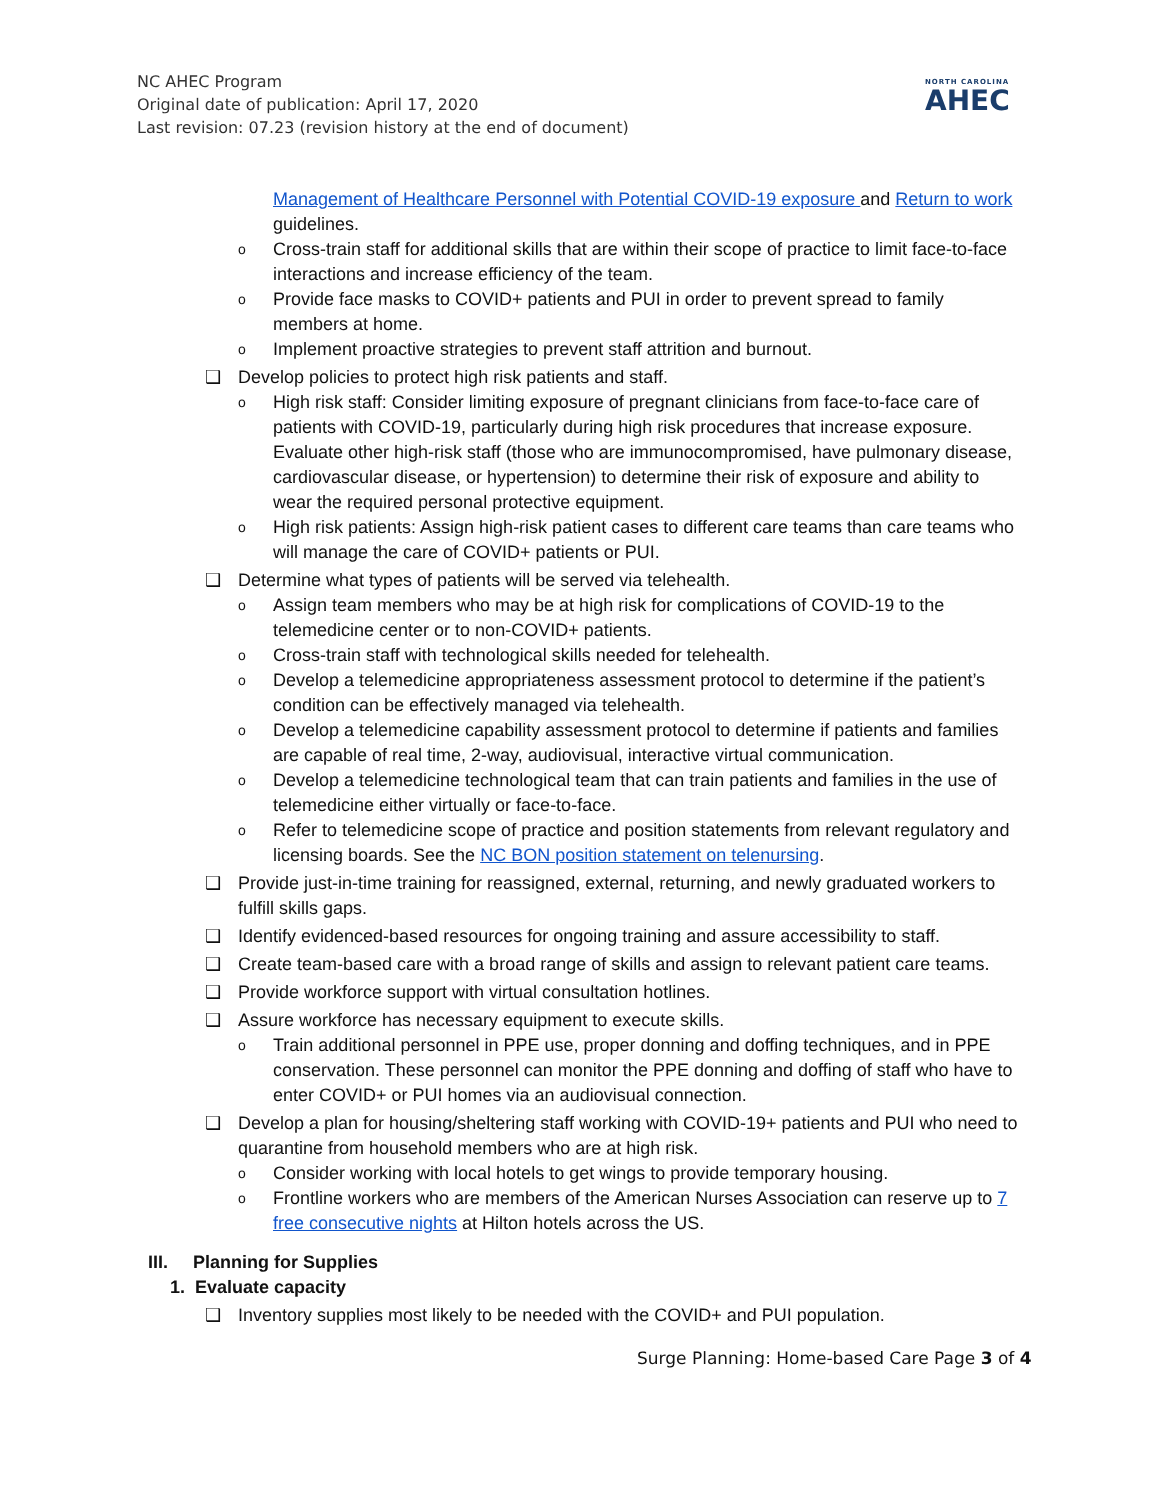NC AHEC Program
Original date of publication: April 17, 2020
Last revision: 07.23 (revision history at the end of document)
NORTH CAROLINA
AHEC
Management of Healthcare Personnel with Potential COVID-19 exposure and Return to work guidelines.
o Cross-train staff for additional skills that are within their scope of practice to limit face-to-face interactions and increase efficiency of the team.
o Provide face masks to COVID+ patients and PUI in order to prevent spread to family members at home.
o Implement proactive strategies to prevent staff attrition and burnout.
❑ Develop policies to protect high risk patients and staff.
o High risk staff: Consider limiting exposure of pregnant clinicians from face-to-face care of patients with COVID-19, particularly during high risk procedures that increase exposure. Evaluate other high-risk staff (those who are immunocompromised, have pulmonary disease, cardiovascular disease, or hypertension) to determine their risk of exposure and ability to wear the required personal protective equipment.
o High risk patients: Assign high-risk patient cases to different care teams than care teams who will manage the care of COVID+ patients or PUI.
❑ Determine what types of patients will be served via telehealth.
o Assign team members who may be at high risk for complications of COVID-19 to the telemedicine center or to non-COVID+ patients.
o Cross-train staff with technological skills needed for telehealth.
o Develop a telemedicine appropriateness assessment protocol to determine if the patient’s condition can be effectively managed via telehealth.
o Develop a telemedicine capability assessment protocol to determine if patients and families are capable of real time, 2-way, audiovisual, interactive virtual communication.
o Develop a telemedicine technological team that can train patients and families in the use of telemedicine either virtually or face-to-face.
o Refer to telemedicine scope of practice and position statements from relevant regulatory and licensing boards. See the NC BON position statement on telenursing.
❑ Provide just-in-time training for reassigned, external, returning, and newly graduated workers to fulfill skills gaps.
❑ Identify evidenced-based resources for ongoing training and assure accessibility to staff.
❑ Create team-based care with a broad range of skills and assign to relevant patient care teams.
❑ Provide workforce support with virtual consultation hotlines.
❑ Assure workforce has necessary equipment to execute skills.
o Train additional personnel in PPE use, proper donning and doffing techniques, and in PPE conservation. These personnel can monitor the PPE donning and doffing of staff who have to enter COVID+ or PUI homes via an audiovisual connection.
❑ Develop a plan for housing/sheltering staff working with COVID-19+ patients and PUI who need to quarantine from household members who are at high risk.
o Consider working with local hotels to get wings to provide temporary housing.
o Frontline workers who are members of the American Nurses Association can reserve up to 7 free consecutive nights at Hilton hotels across the US.
III. Planning for Supplies
1. Evaluate capacity
❑ Inventory supplies most likely to be needed with the COVID+ and PUI population.
Surge Planning: Home-based Care Page 3 of 4